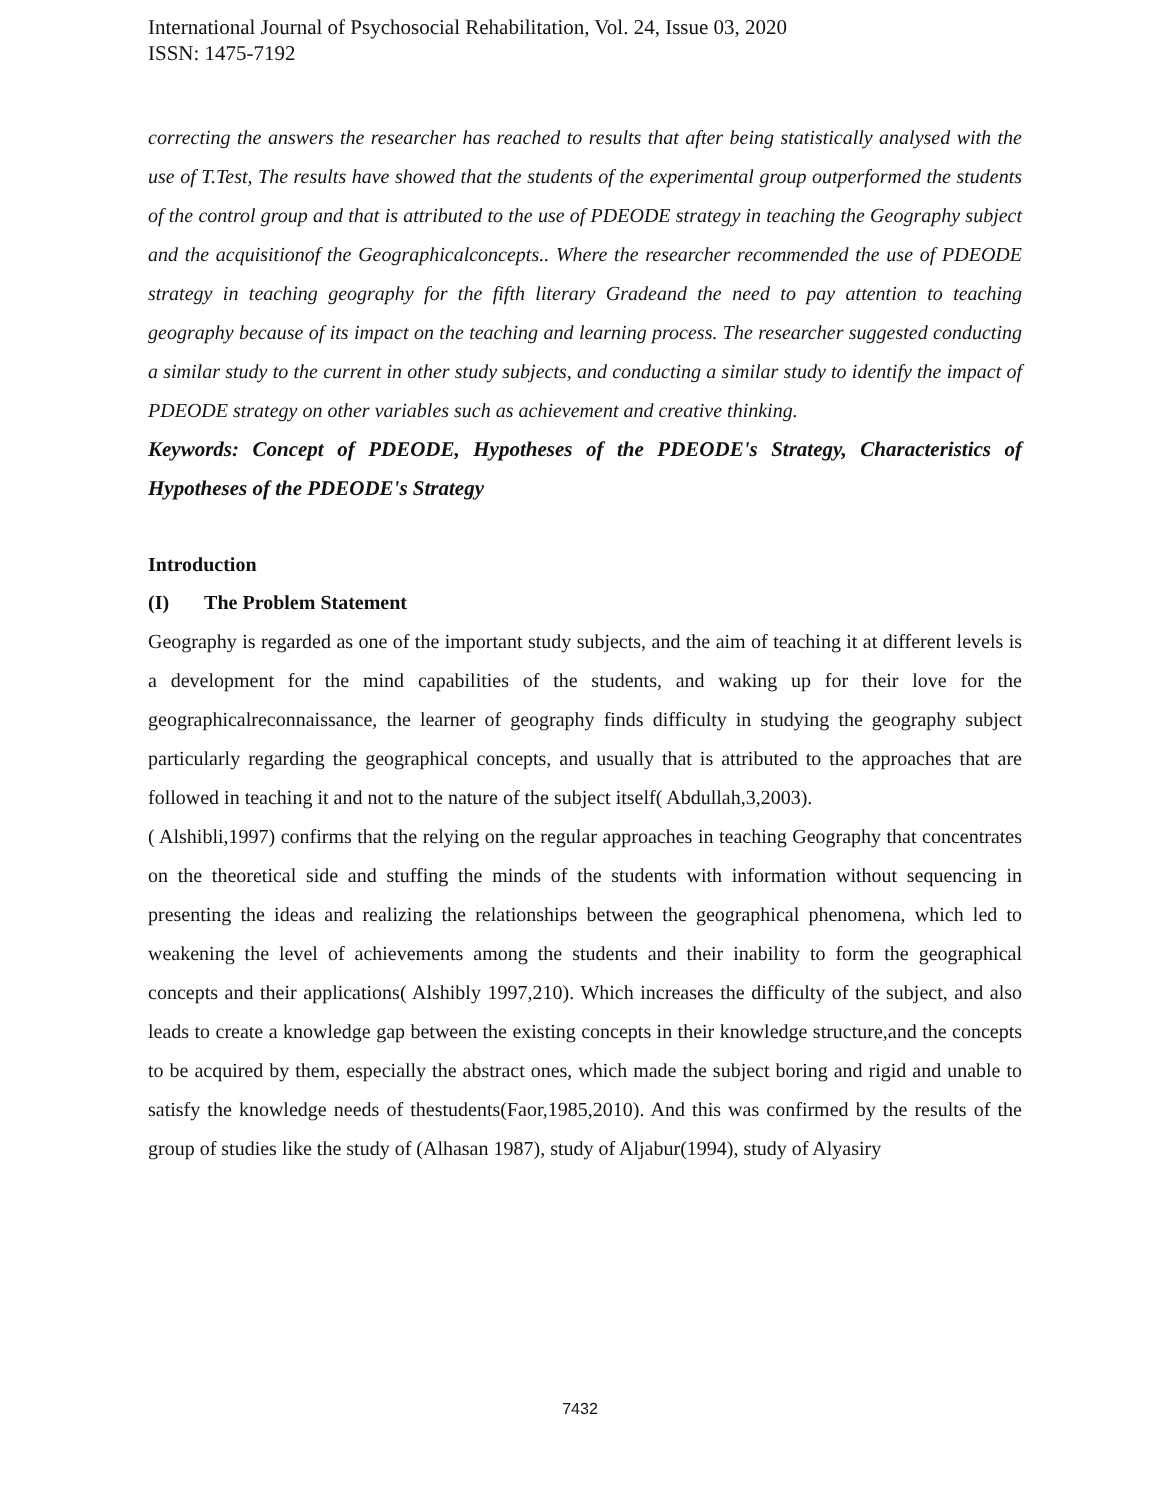International Journal of Psychosocial Rehabilitation, Vol. 24, Issue 03, 2020
ISSN: 1475-7192
correcting the answers the researcher has reached to results that after being statistically analysed with the use of T.Test, The results have showed that the students of the experimental group outperformed the students of the control group and that is attributed to the use of PDEODE strategy in teaching the Geography subject and the acquisitionof the Geographicalconcepts.. Where the researcher recommended the use of PDEODE strategy in teaching geography for the fifth literary Gradeand the need to pay attention to teaching geography because of its impact on the teaching and learning process. The researcher suggested conducting a similar study to the current in other study subjects, and conducting a similar study to identify the impact of PDEODE strategy on other variables such as achievement and creative thinking.
Keywords: Concept of PDEODE, Hypotheses of the PDEODE's Strategy, Characteristics of Hypotheses of the PDEODE's Strategy
Introduction
(I) The Problem Statement
Geography is regarded as one of the important study subjects, and the aim of teaching it at different levels is a development for the mind capabilities of the students, and waking up for their love for the geographicalreconnaissance, the learner of geography finds difficulty in studying the geography subject particularly regarding the geographical concepts, and usually that is attributed to the approaches that are followed in teaching it and not to the nature of the subject itself( Abdullah,3,2003).
( Alshibli,1997) confirms that the relying on the regular approaches in teaching Geography that concentrates on the theoretical side and stuffing the minds of the students with information without sequencing in presenting the ideas and realizing the relationships between the geographical phenomena, which led to weakening the level of achievements among the students and their inability to form the geographical concepts and their applications( Alshibly 1997,210). Which increases the difficulty of the subject, and also leads to create a knowledge gap between the existing concepts in their knowledge structure,and the concepts to be acquired by them, especially the abstract ones, which made the subject boring and rigid and unable to satisfy the knowledge needs of thestudents(Faor,1985,2010). And this was confirmed by the results of the group of studies like the study of (Alhasan 1987), study of Aljabur(1994), study of Alyasiry
7432